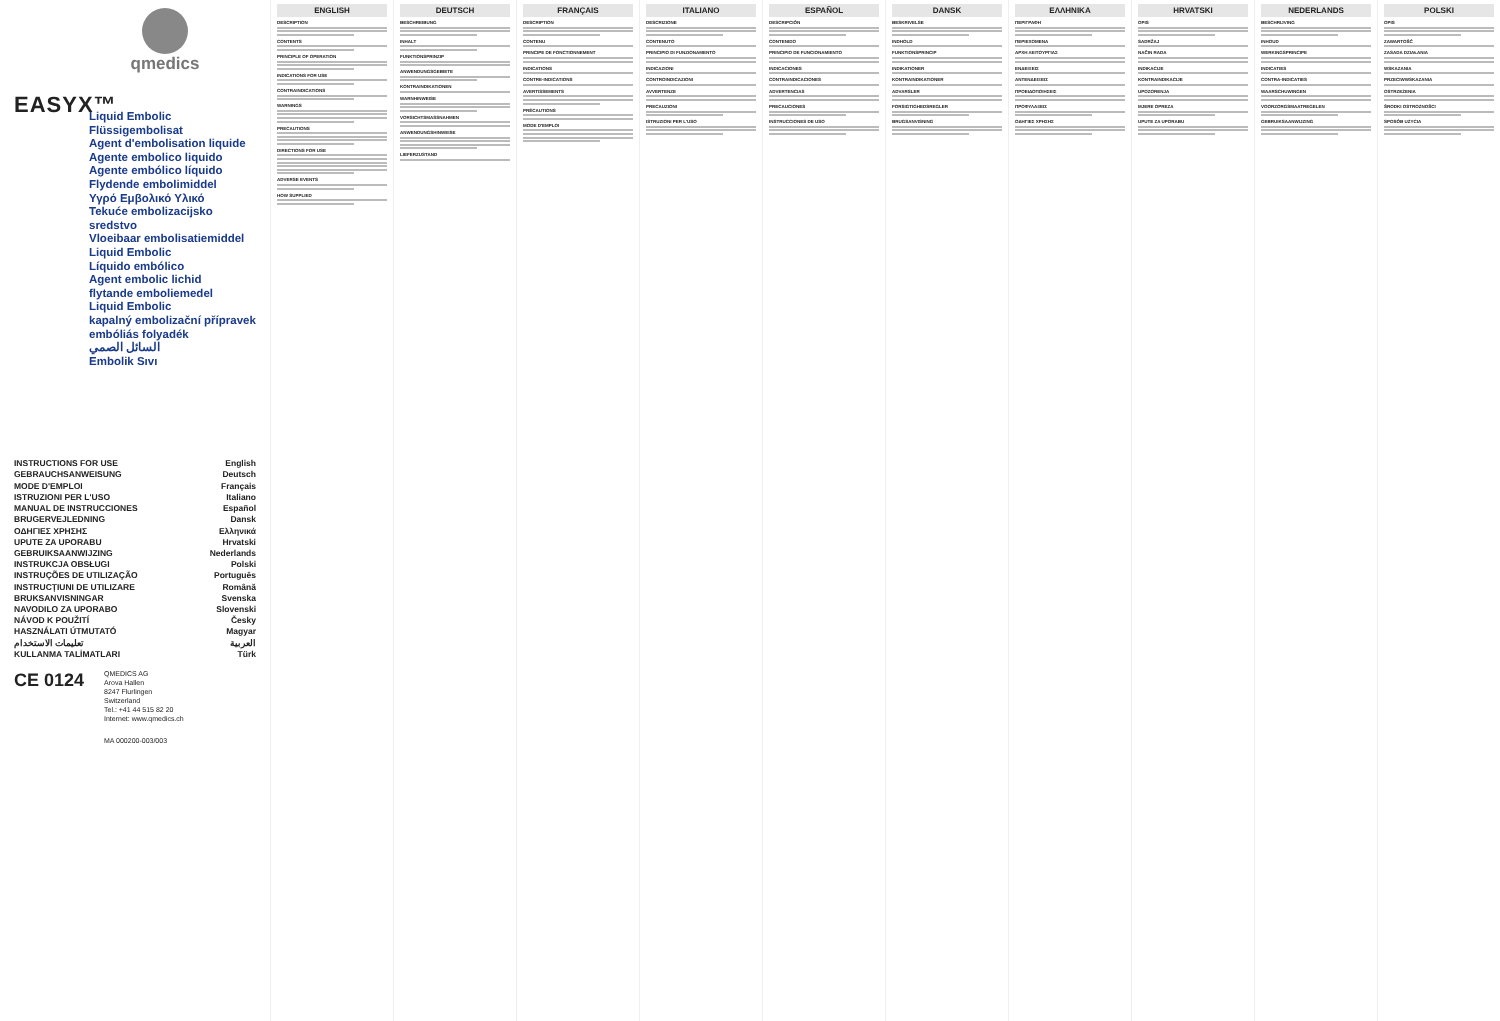qmedics
EASYX™
Liquid Embolic
Flüssigembolisat
Agent d'embolisation liquide
Agente embolico liquido
Agente embólico líquido
Flydende embolimiddel
Υγρό Εμβολικό Υλικό
Tekuće embolizacijsko sredstvo
Vloeibaar embolisatiemiddel
Liquid Embolic
Líquido embólico
Agent embolic lichid
flytande emboliemedel
Liquid Embolic
kapalný embolizační přípravek
embóliás folyadék
السائل الصمي
Embolik Sıvı
INSTRUCTIONS FOR USE
GEBRAUCHSANWEISUNG
MODE D'EMPLOI
ISTRUZIONI PER L'USO
MANUAL DE INSTRUCCIONES
BRUGERVEJLEDNING
ΟΔΗΓΙΕΣ ΧΡΗΣΗΣ
UPUTE ZA UPORABU
GEBRUIKSAANWIJZING
INSTRUKCJA OBSŁUGI
INSTRUÇÕES DE UTILIZAÇÃO
INSTRUCȚIUNI DE UTILIZARE
BRUKSANVISNINGAR
NAVODILO ZA UPORABO
NÁVOD K POUŽITÍ
HASZNÁLATI ÚTMUTATÓ
تعليمات الاستخدام
KULLANMA TALİMATLARI
English
Deutsch
Français
Italiano
Español
Dansk
Ελληνικά
Hrvatski
Nederlands
Polski
Português
Română
Svenska
Slovenski
Česky
Magyar
العربية
Türk
CE 0124
QMEDICS AG
Arova Hallen
8247 Flurlingen
Switzerland
Tel.: +41 44 515 82 20
Internet: www.qmedics.ch
MA 000200-003/003
ENGLISH
DESCRIPTION
CONTENTS
PRINCIPLE OF OPERATION
INDICATIONS FOR USE
CONTRAINDICATIONS
WARNINGS
PRECAUTIONS
DIRECTIONS FOR USE
ADVERSE EVENTS
HOW SUPPLIED
DEUTSCH
BESCHREIBUNG
INHALT
FUNKTIONSPRINZIP
ANWENDUNGSGEBIETE
KONTRAINDIKATIONEN
WARNHINWEISE
VORSICHTSMASSNAHMEN
ANWENDUNGSHINWEISE
LIEFERZUSTAND
FRANÇAIS
DESCRIPTION
CONTENU
PRINCIPE DE FONCTIONNEMENT
INDICATIONS
CONTRE-INDICATIONS
AVERTISSEMENTS
PRÉCAUTIONS
MODE D'EMPLOI
ITALIANO
DESCRIZIONE
CONTENUTO
PRINCIPIO DI FUNZIONAMENTO
INDICAZIONI
CONTROINDICAZIONI
AVVERTENZE
PRECAUZIONI
ISTRUZIONI PER L'USO
ESPAÑOL
DESCRIPCIÓN
CONTENIDO
PRINCIPIO DE FUNCIONAMIENTO
INDICACIONES
CONTRAINDICACIONES
ADVERTENCIAS
PRECAUCIONES
INSTRUCCIONES DE USO
DANSK
BESKRIVELSE
INDHOLD
FUNKTIONSPRINCIP
INDIKATIONER
KONTRAINDIKATIONER
ADVARSLER
FORSIGTIGHEDSREGLER
BRUGSANVISNING
ΕΛΛΗΝΙΚΑ
ΠΕΡΙΓΡΑΦΗ
ΠΕΡΙΕΧΟΜΕΝΑ
ΑΡΧΗ ΛΕΙΤΟΥΡΓΙΑΣ
ΕΝΔΕΙΞΕΙΣ
ΑΝΤΕΝΔΕΙΞΕΙΣ
ΠΡΟΕΙΔΟΠΟΙΗΣΕΙΣ
ΠΡΟΦΥΛΑΞΕΙΣ
ΟΔΗΓΙΕΣ ΧΡΗΣΗΣ
HRVATSKI
OPIS
SADRŽAJ
NAČIN RADA
INDIKACIJE
KONTRAINDIKACIJE
UPOZORENJA
MJERE OPREZA
UPUTE ZA UPORABU
NEDERLANDS
BESCHRIJVING
INHOUD
WERKINGSPRINCIPE
INDICATIES
CONTRA-INDICATIES
WAARSCHUWINGEN
VOORZORGSMAATREGELEN
GEBRUIKSAANWIJZING
POLSKI
OPIS
ZAWARTOŚĆ
ZASADA DZIAŁANIA
WSKAZANIA
PRZECIWWSKAZANIA
OSTRZEŻENIA
ŚRODKI OSTROŻNOŚCI
SPOSÓB UŻYCIA